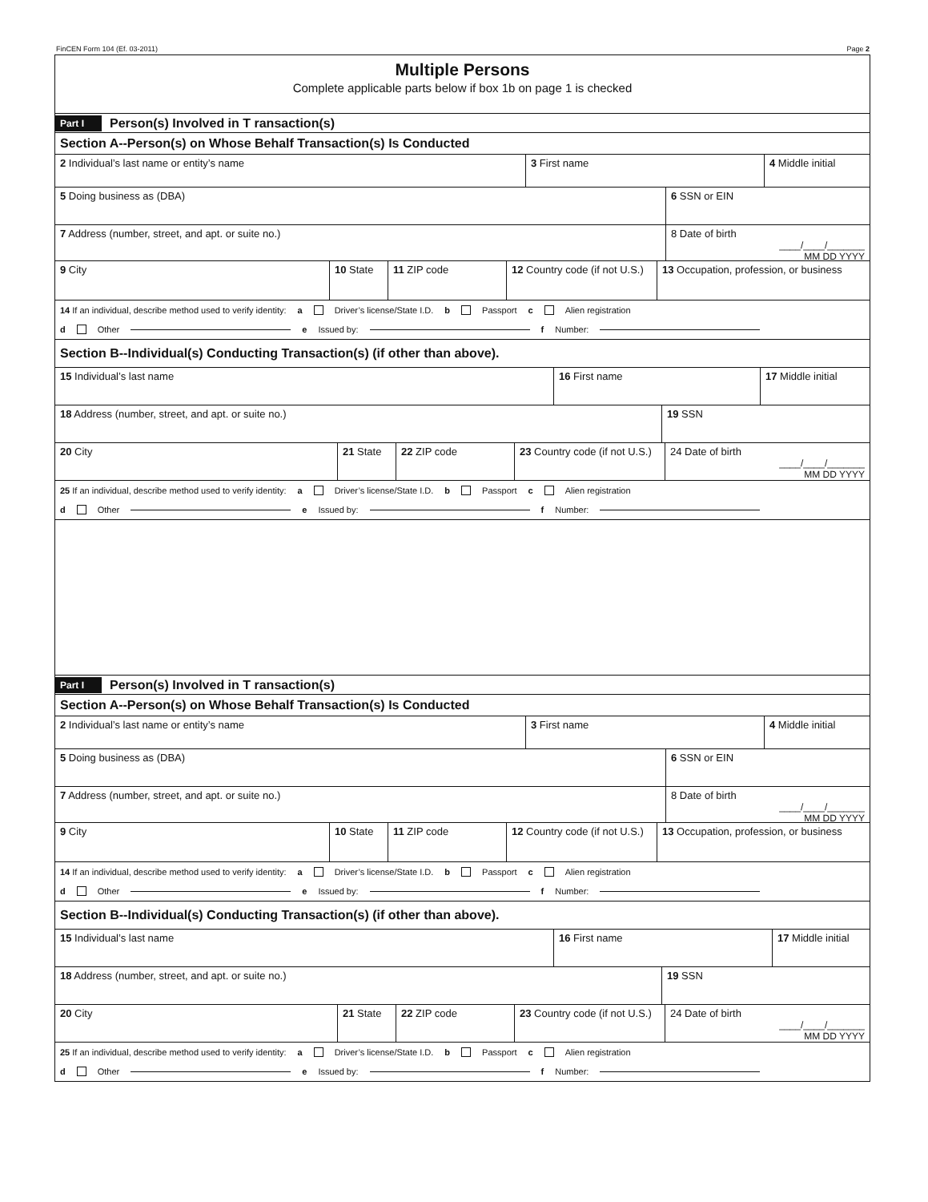FinCEN Form 104 (Ef. 03-2011) Page 2
Multiple Persons
Complete applicable parts below if box 1b on page 1 is checked
Part I Person(s) Involved in T ransaction(s)
Section A--Person(s) on Whose Behalf Transaction(s) Is Conducted
2 Individual’s last name or entity’s name 3 First name 4 Middle initial
5 Doing business as (DBA) 6 SSN or EIN
7 Address (number, street, and apt. or suite no.) 8 Date of birth
____/____/_______
MM DD YYYY
9 City 10 State
11 ZIP code 12 Country code (if not U.S.)
13 Occupation, profession, or business
14 If an individual, describe method used to verify identity: a Driver’s license/State I.D. b Passport c Alien registration
d Other e Issued by: f Number:
Section B--Individual(s) Conducting Transaction(s) (if other than above).
15 Individual’s last name 16 First name 17 Middle initial
18 Address (number, street, and apt. or suite no.) 19 SSN
20 City 21 State
22 ZIP code 23 Country code (if not U.S.)
24 Date of birth
____/____/_______
MM DD YYYY
25 If an individual, describe method used to verify identity: a Driver’s license/State I.D. b Passport c Alien registration
d Other e Issued by: f Number:
Part I Person(s) Involved in T ransaction(s)
Section A--Person(s) on Whose Behalf Transaction(s) Is Conducted
2 Individual’s last name or entity’s name 3 First name 4 Middle initial
5 Doing business as (DBA) 6 SSN or EIN
7 Address (number, street, and apt. or suite no.) 8 Date of birth
____/____/_______
MM DD YYYY
9 City 10 State
11 ZIP code 12 Country code (if not U.S.)
13 Occupation, profession, or business
14 If an individual, describe method used to verify identity: a Driver’s license/State I.D. b Passport c Alien registration
d Other e Issued by: f Number:
Section B--Individual(s) Conducting Transaction(s) (if other than above).
15 Individual’s last name 16 First name 17 Middle initial
18 Address (number, street, and apt. or suite no.) 19 SSN
20 City 21 State
22 ZIP code 23 Country code (if not U.S.)
24 Date of birth
____/____/_______
MM DD YYYY
25 If an individual, describe method used to verify identity: a Driver’s license/State I.D. b Passport c Alien registration
d Other e Issued by: f Number: